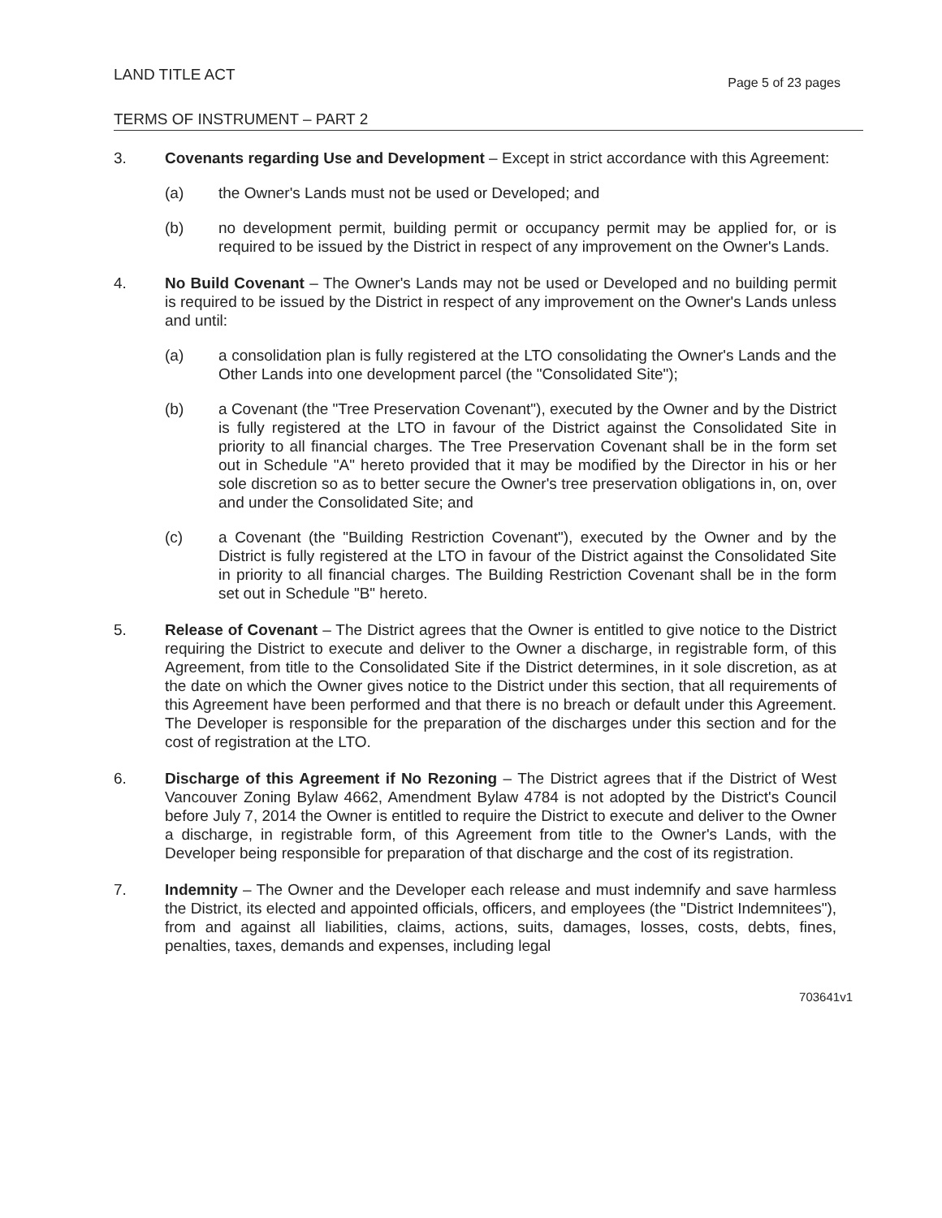LAND TITLE ACT
Page 5 of 23 pages
TERMS OF INSTRUMENT – PART 2
3. Covenants regarding Use and Development – Except in strict accordance with this Agreement:
(a) the Owner's Lands must not be used or Developed; and
(b) no development permit, building permit or occupancy permit may be applied for, or is required to be issued by the District in respect of any improvement on the Owner's Lands.
4. No Build Covenant – The Owner's Lands may not be used or Developed and no building permit is required to be issued by the District in respect of any improvement on the Owner's Lands unless and until:
(a) a consolidation plan is fully registered at the LTO consolidating the Owner's Lands and the Other Lands into one development parcel (the "Consolidated Site");
(b) a Covenant (the "Tree Preservation Covenant"), executed by the Owner and by the District is fully registered at the LTO in favour of the District against the Consolidated Site in priority to all financial charges. The Tree Preservation Covenant shall be in the form set out in Schedule "A" hereto provided that it may be modified by the Director in his or her sole discretion so as to better secure the Owner's tree preservation obligations in, on, over and under the Consolidated Site; and
(c) a Covenant (the "Building Restriction Covenant"), executed by the Owner and by the District is fully registered at the LTO in favour of the District against the Consolidated Site in priority to all financial charges. The Building Restriction Covenant shall be in the form set out in Schedule "B" hereto.
5. Release of Covenant – The District agrees that the Owner is entitled to give notice to the District requiring the District to execute and deliver to the Owner a discharge, in registrable form, of this Agreement, from title to the Consolidated Site if the District determines, in it sole discretion, as at the date on which the Owner gives notice to the District under this section, that all requirements of this Agreement have been performed and that there is no breach or default under this Agreement. The Developer is responsible for the preparation of the discharges under this section and for the cost of registration at the LTO.
6. Discharge of this Agreement if No Rezoning – The District agrees that if the District of West Vancouver Zoning Bylaw 4662, Amendment Bylaw 4784 is not adopted by the District's Council before July 7, 2014 the Owner is entitled to require the District to execute and deliver to the Owner a discharge, in registrable form, of this Agreement from title to the Owner's Lands, with the Developer being responsible for preparation of that discharge and the cost of its registration.
7. Indemnity – The Owner and the Developer each release and must indemnify and save harmless the District, its elected and appointed officials, officers, and employees (the "District Indemnitees"), from and against all liabilities, claims, actions, suits, damages, losses, costs, debts, fines, penalties, taxes, demands and expenses, including legal
703641v1